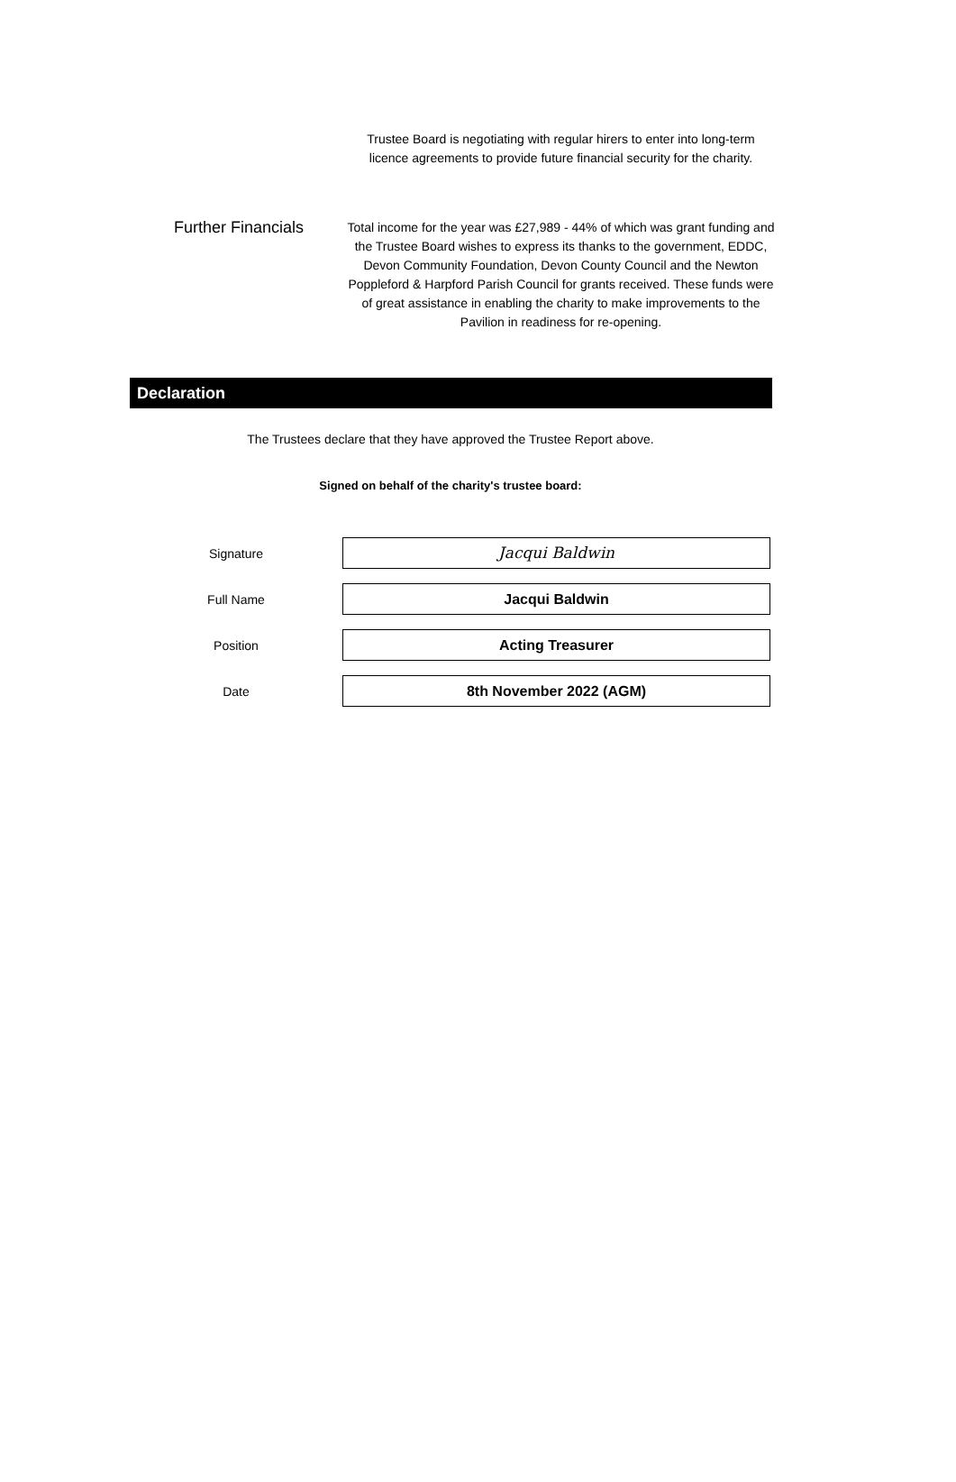Trustee Board is negotiating with regular hirers to enter into long-term licence agreements to provide future financial security for the charity.
Further Financials
Total income for the year was £27,989 - 44% of which was grant funding and the Trustee Board wishes to express its thanks to the government, EDDC, Devon Community Foundation, Devon County Council and the Newton Poppleford & Harpford Parish Council for grants received. These funds were of great assistance in enabling the charity to make improvements to the Pavilion in readiness for re-opening.
Declaration
The Trustees declare that they have approved the Trustee Report above.
Signed on behalf of the charity's trustee board:
Signature
Jacqui Baldwin
Full Name
Jacqui Baldwin
Position
Acting Treasurer
Date
8th November 2022 (AGM)